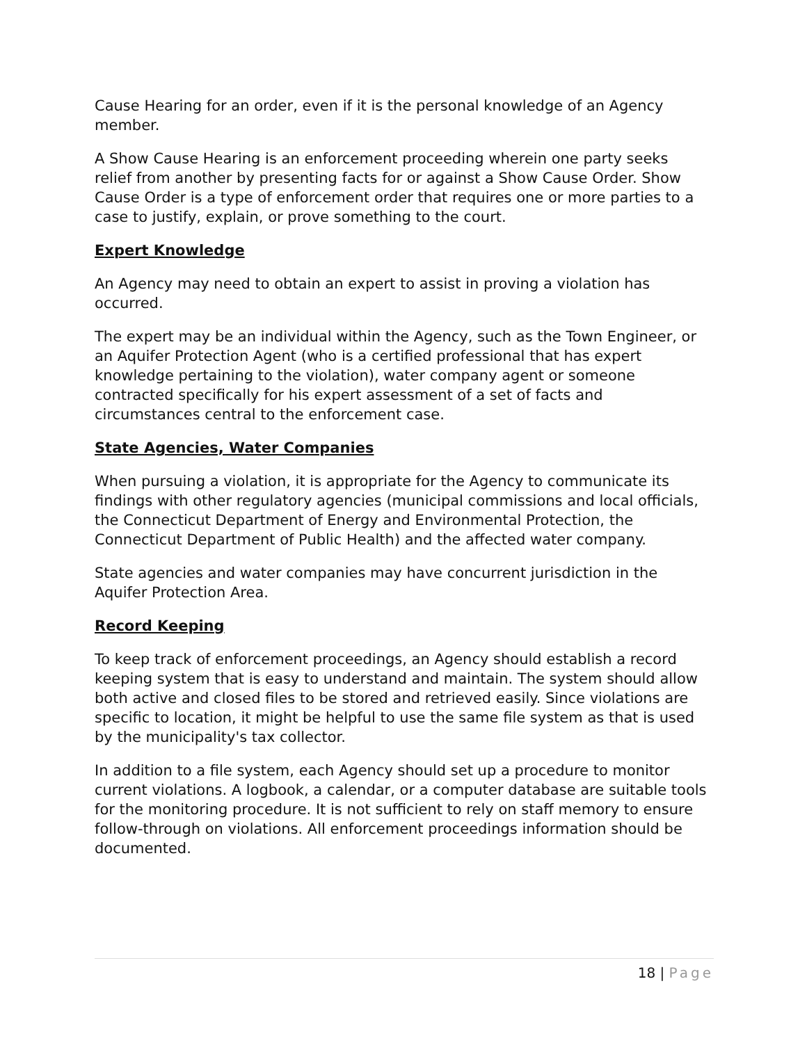Cause Hearing for an order, even if it is the personal knowledge of an Agency member.
A Show Cause Hearing is an enforcement proceeding wherein one party seeks relief from another by presenting facts for or against a Show Cause Order. Show Cause Order is a type of enforcement order that requires one or more parties to a case to justify, explain, or prove something to the court.
Expert Knowledge
An Agency may need to obtain an expert to assist in proving a violation has occurred.
The expert may be an individual within the Agency, such as the Town Engineer, or an Aquifer Protection Agent (who is a certified professional that has expert knowledge pertaining to the violation), water company agent or someone contracted specifically for his expert assessment of a set of facts and circumstances central to the enforcement case.
State Agencies, Water Companies
When pursuing a violation, it is appropriate for the Agency to communicate its findings with other regulatory agencies (municipal commissions and local officials, the Connecticut Department of Energy and Environmental Protection, the Connecticut Department of Public Health) and the affected water company.
State agencies and water companies may have concurrent jurisdiction in the Aquifer Protection Area.
Record Keeping
To keep track of enforcement proceedings, an Agency should establish a record keeping system that is easy to understand and maintain. The system should allow both active and closed files to be stored and retrieved easily. Since violations are specific to location, it might be helpful to use the same file system as that is used by the municipality's tax collector.
In addition to a file system, each Agency should set up a procedure to monitor current violations. A logbook, a calendar, or a computer database are suitable tools for the monitoring procedure. It is not sufficient to rely on staff memory to ensure follow-through on violations. All enforcement proceedings information should be documented.
18 | Page